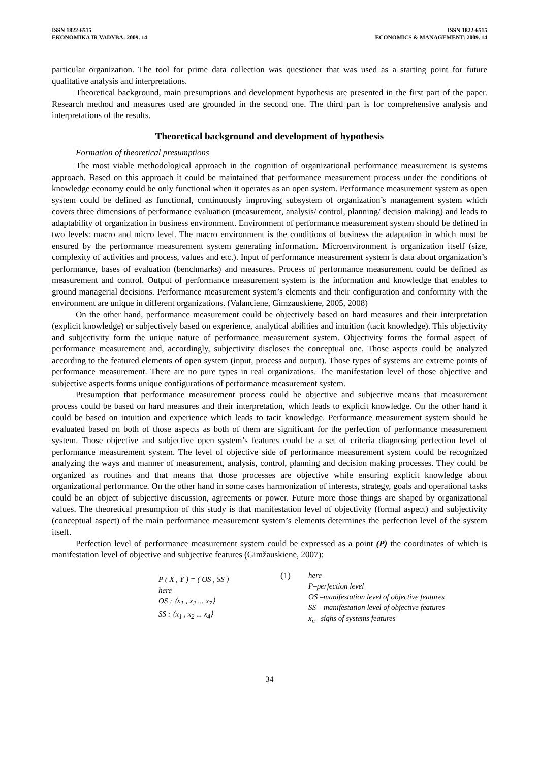ISSN 1822-6515
EKONOMIKA IR VADYBA: 2009. 14
ISSN 1822-6515
ECONOMICS & MANAGEMENT: 2009. 14
particular organization. The tool for prime data collection was questioner that was used as a starting point for future qualitative analysis and interpretations.
Theoretical background, main presumptions and development hypothesis are presented in the first part of the paper. Research method and measures used are grounded in the second one. The third part is for comprehensive analysis and interpretations of the results.
Theoretical background and development of hypothesis
Formation of theoretical presumptions
The most viable methodological approach in the cognition of organizational performance measurement is systems approach. Based on this approach it could be maintained that performance measurement process under the conditions of knowledge economy could be only functional when it operates as an open system. Performance measurement system as open system could be defined as functional, continuously improving subsystem of organization’s management system which covers three dimensions of performance evaluation (measurement, analysis/ control, planning/ decision making) and leads to adaptability of organization in business environment. Environment of performance measurement system should be defined in two levels: macro and micro level. The macro environment is the conditions of business the adaptation in which must be ensured by the performance measurement system generating information. Microenvironment is organization itself (size, complexity of activities and process, values and etc.). Input of performance measurement system is data about organization’s performance, bases of evaluation (benchmarks) and measures. Process of performance measurement could be defined as measurement and control. Output of performance measurement system is the information and knowledge that enables to ground managerial decisions. Performance measurement system’s elements and their configuration and conformity with the environment are unique in different organizations. (Valanciene, Gimzauskiene, 2005, 2008)
On the other hand, performance measurement could be objectively based on hard measures and their interpretation (explicit knowledge) or subjectively based on experience, analytical abilities and intuition (tacit knowledge). This objectivity and subjectivity form the unique nature of performance measurement system. Objectivity forms the formal aspect of performance measurement and, accordingly, subjectivity discloses the conceptual one. Those aspects could be analyzed according to the featured elements of open system (input, process and output). Those types of systems are extreme points of performance measurement. There are no pure types in real organizations. The manifestation level of those objective and subjective aspects forms unique configurations of performance measurement system.
Presumption that performance measurement process could be objective and subjective means that measurement process could be based on hard measures and their interpretation, which leads to explicit knowledge. On the other hand it could be based on intuition and experience which leads to tacit knowledge. Performance measurement system should be evaluated based on both of those aspects as both of them are significant for the perfection of performance measurement system. Those objective and subjective open system’s features could be a set of criteria diagnosing perfection level of performance measurement system. The level of objective side of performance measurement system could be recognized analyzing the ways and manner of measurement, analysis, control, planning and decision making processes. They could be organized as routines and that means that those processes are objective while ensuring explicit knowledge about organizational performance. On the other hand in some cases harmonization of interests, strategy, goals and operational tasks could be an object of subjective discussion, agreements or power. Future more those things are shaped by organizational values. The theoretical presumption of this study is that manifestation level of objectivity (formal aspect) and subjectivity (conceptual aspect) of the main performance measurement system’s elements determines the perfection level of the system itself.
Perfection level of performance measurement system could be expressed as a point (P) the coordinates of which is manifestation level of objective and subjective features (Gimžauskienė, 2007):
P ( X , Y ) = ( OS , SS )
here
OS : ⟨x<sub>1</sub> , x<sub>2</sub> ... x<sub>7</sub>⟩
SS : ⟨x<sub>1</sub> , x<sub>2</sub> ... x<sub>4</sub>⟩
(1) here
P–perfection level
OS –manifestation level of objective features
SS – manifestation level of objective features
x<sub>n</sub> –sighs of systems features
34